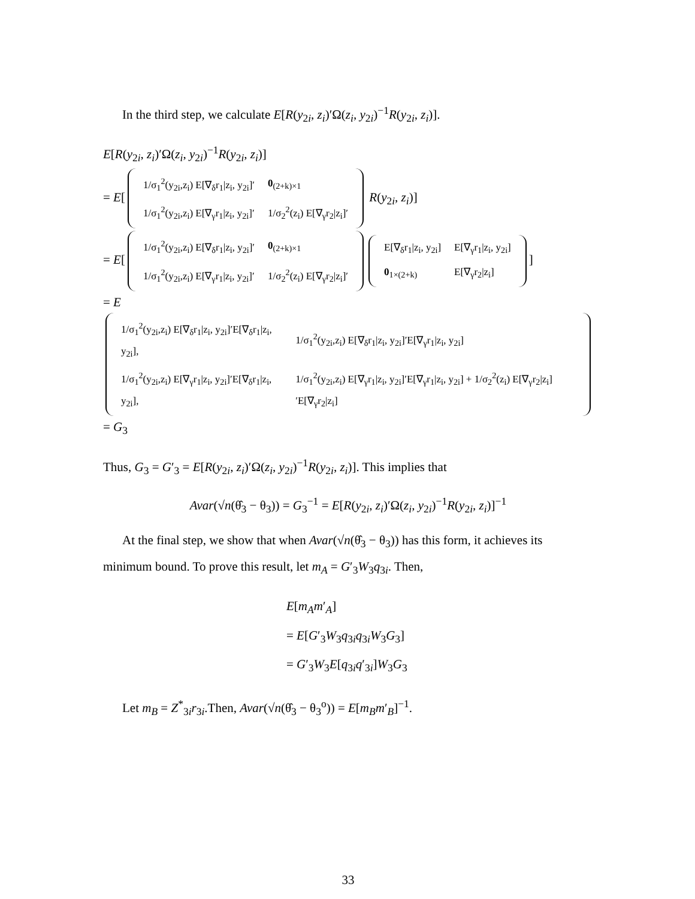In the third step, we calculate E[R(y<sub>2i</sub>, z<sub>i</sub>)′Ω(z<sub>i</sub>, y<sub>2i</sub>)<sup>−1</sup>R(y<sub>2i</sub>, z<sub>i</sub>)].
E[R(y<sub>2i</sub>, z<sub>i</sub>)′Ω(z<sub>i</sub>, y<sub>2i</sub>)<sup>−1</sup>R(y<sub>2i</sub>, z<sub>i</sub>)]
= E[
| 1/σ<sub>1</sub><sup>2</sup>(y<sub>2i</sub>,z<sub>i</sub>) E[∇<sub>δ</sub>r<sub>1</sub>/z<sub>i</sub>, y<sub>2i</sub>]′ | 0<sub>(2+k)×1</sub> |
| 1/σ<sub>1</sub><sup>2</sup>(y<sub>2i</sub>,z<sub>i</sub>) E[∇<sub>γ</sub>r<sub>1</sub>/z<sub>i</sub>, y<sub>2i</sub>]′ | 1/σ<sub>2</sub><sup>2</sup>(z<sub>i</sub>) E[∇<sub>γ</sub>r<sub>2</sub>/z<sub>i</sub>]′ |
R(y<sub>2i</sub>, z<sub>i</sub>)]
= E[
| 1/σ<sub>1</sub><sup>2</sup>(y<sub>2i</sub>,z<sub>i</sub>) E[∇<sub>δ</sub>r<sub>1</sub>/z<sub>i</sub>, y<sub>2i</sub>]′ | 0<sub>(2+k)×1</sub> |
| 1/σ<sub>1</sub><sup>2</sup>(y<sub>2i</sub>,z<sub>i</sub>) E[∇<sub>γ</sub>r<sub>1</sub>/z<sub>i</sub>, y<sub>2i</sub>]′ | 1/σ<sub>2</sub><sup>2</sup>(z<sub>i</sub>) E[∇<sub>γ</sub>r<sub>2</sub>/z<sub>i</sub>]′ |
| E[∇<sub>δ</sub>r<sub>1</sub>/z<sub>i</sub>, y<sub>2i</sub>] | E[∇<sub>γ</sub>r<sub>1</sub>/z<sub>i</sub>, y<sub>2i</sub>] |
| 0<sub>1×(2+k)</sub> | E[∇<sub>γ</sub>r<sub>2</sub>/z<sub>i</sub>] |
]
= E
| 1/σ<sub>1</sub><sup>2</sup>(y<sub>2i</sub>,z<sub>i</sub>) E[∇<sub>δ</sub>r<sub>1</sub>/z<sub>i</sub>, y<sub>2i</sub>]′E[∇<sub>δ</sub>r<sub>1</sub>/z<sub>i</sub>, y<sub>2i</sub>], | 1/σ<sub>1</sub><sup>2</sup>(y<sub>2i</sub>,z<sub>i</sub>) E[∇<sub>δ</sub>r<sub>1</sub>/z<sub>i</sub>, y<sub>2i</sub>]′E[∇<sub>γ</sub>r<sub>1</sub>/z<sub>i</sub>, y<sub>2i</sub>] |
| 1/σ<sub>1</sub><sup>2</sup>(y<sub>2i</sub>,z<sub>i</sub>) E[∇<sub>γ</sub>r<sub>1</sub>/z<sub>i</sub>, y<sub>2i</sub>]′E[∇<sub>δ</sub>r<sub>1</sub>/z<sub>i</sub>, y<sub>2i</sub>], | 1/σ<sub>1</sub><sup>2</sup>(y<sub>2i</sub>,z<sub>i</sub>) E[∇<sub>γ</sub>r<sub>1</sub>/z<sub>i</sub>, y<sub>2i</sub>]′E[∇<sub>γ</sub>r<sub>1</sub>/z<sub>i</sub>, y<sub>2i</sub>] + 1/σ<sub>2</sub><sup>2</sup>(z<sub>i</sub>) E[∇<sub>γ</sub>r<sub>2</sub>/z<sub>i</sub>]′E[∇<sub>γ</sub>r<sub>2</sub>/z<sub>i</sub>] |
= G<sub>3</sub>
Thus, G<sub>3</sub> = G′<sub>3</sub> = E[R(y<sub>2i</sub>, z<sub>i</sub>)′Ω(z<sub>i</sub>, y<sub>2i</sub>)<sup>−1</sup>R(y<sub>2i</sub>, z<sub>i</sub>)]. This implies that
Avar(√n(θ̂<sub>3</sub> − θ<sub>3</sub>)) = G<sub>3</sub><sup>−1</sup> = E[R(y<sub>2i</sub>, z<sub>i</sub>)′Ω(z<sub>i</sub>, y<sub>2i</sub>)<sup>−1</sup>R(y<sub>2i</sub>, z<sub>i</sub>)]<sup>−1</sup>
At the final step, we show that when Avar(√n(θ̂<sub>3</sub> − θ<sub>3</sub>)) has this form, it achieves its minimum bound. To prove this result, let m<sub>A</sub> = G′<sub>3</sub>W<sub>3</sub>q<sub>3i</sub>. Then,
E[m<sub>A</sub>m′<sub>A</sub>]
= E[G′<sub>3</sub>W<sub>3</sub>q<sub>3i</sub>q<sub>3i</sub>W<sub>3</sub>G<sub>3</sub>]
= G′<sub>3</sub>W<sub>3</sub>E[q<sub>3i</sub>q′<sub>3i</sub>]W<sub>3</sub>G<sub>3</sub>
Let m<sub>B</sub> = Z<sup>*</sup><sub>3i</sub>r<sub>3i</sub>.Then, Avar(√n(θ̂<sub>3</sub> − θ<sub>3</sub><sup>o</sup>)) = E[m<sub>B</sub>m′<sub>B</sub>]<sup>−1</sup>.
33